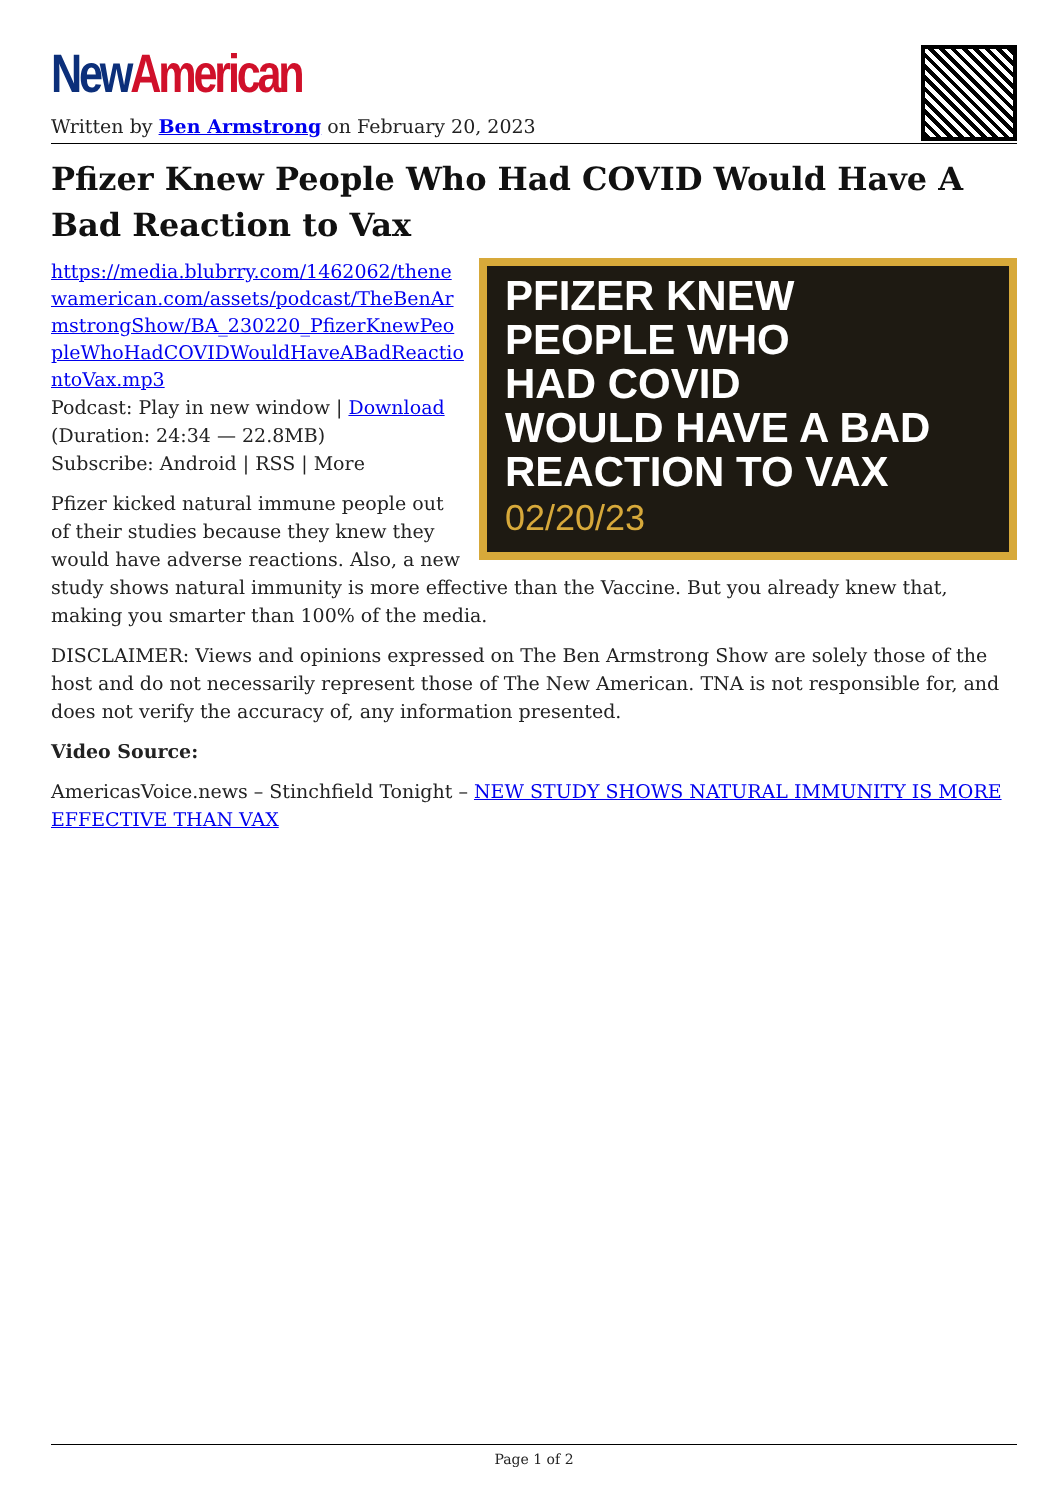New American
Written by Ben Armstrong on February 20, 2023
Pfizer Knew People Who Had COVID Would Have A Bad Reaction to Vax
PFIZER KNEW
PEOPLE WHO
HAD COVID
WOULD HAVE A BAD
REACTION TO VAX
02/20/23
https://media.blubrry.com/1462062/thenewamerican.com/assets/podcast/TheBenArmstrongShow/BA_230220_PfizerKnewPeopleWhoHadCOVIDWouldHaveABadReactiontoVax.mp3
Podcast: Play in new window | Download (Duration: 24:34 — 22.8MB)
Subscribe: Android | RSS | More
Pfizer kicked natural immune people out of their studies because they knew they would have adverse reactions. Also, a new study shows natural immunity is more effective than the Vaccine. But you already knew that, making you smarter than 100% of the media.
DISCLAIMER: Views and opinions expressed on The Ben Armstrong Show are solely those of the host and do not necessarily represent those of The New American. TNA is not responsible for, and does not verify the accuracy of, any information presented.
Video Source:
AmericasVoice.news – Stinchfield Tonight – NEW STUDY SHOWS NATURAL IMMUNITY IS MORE EFFECTIVE THAN VAX
Page 1 of 2